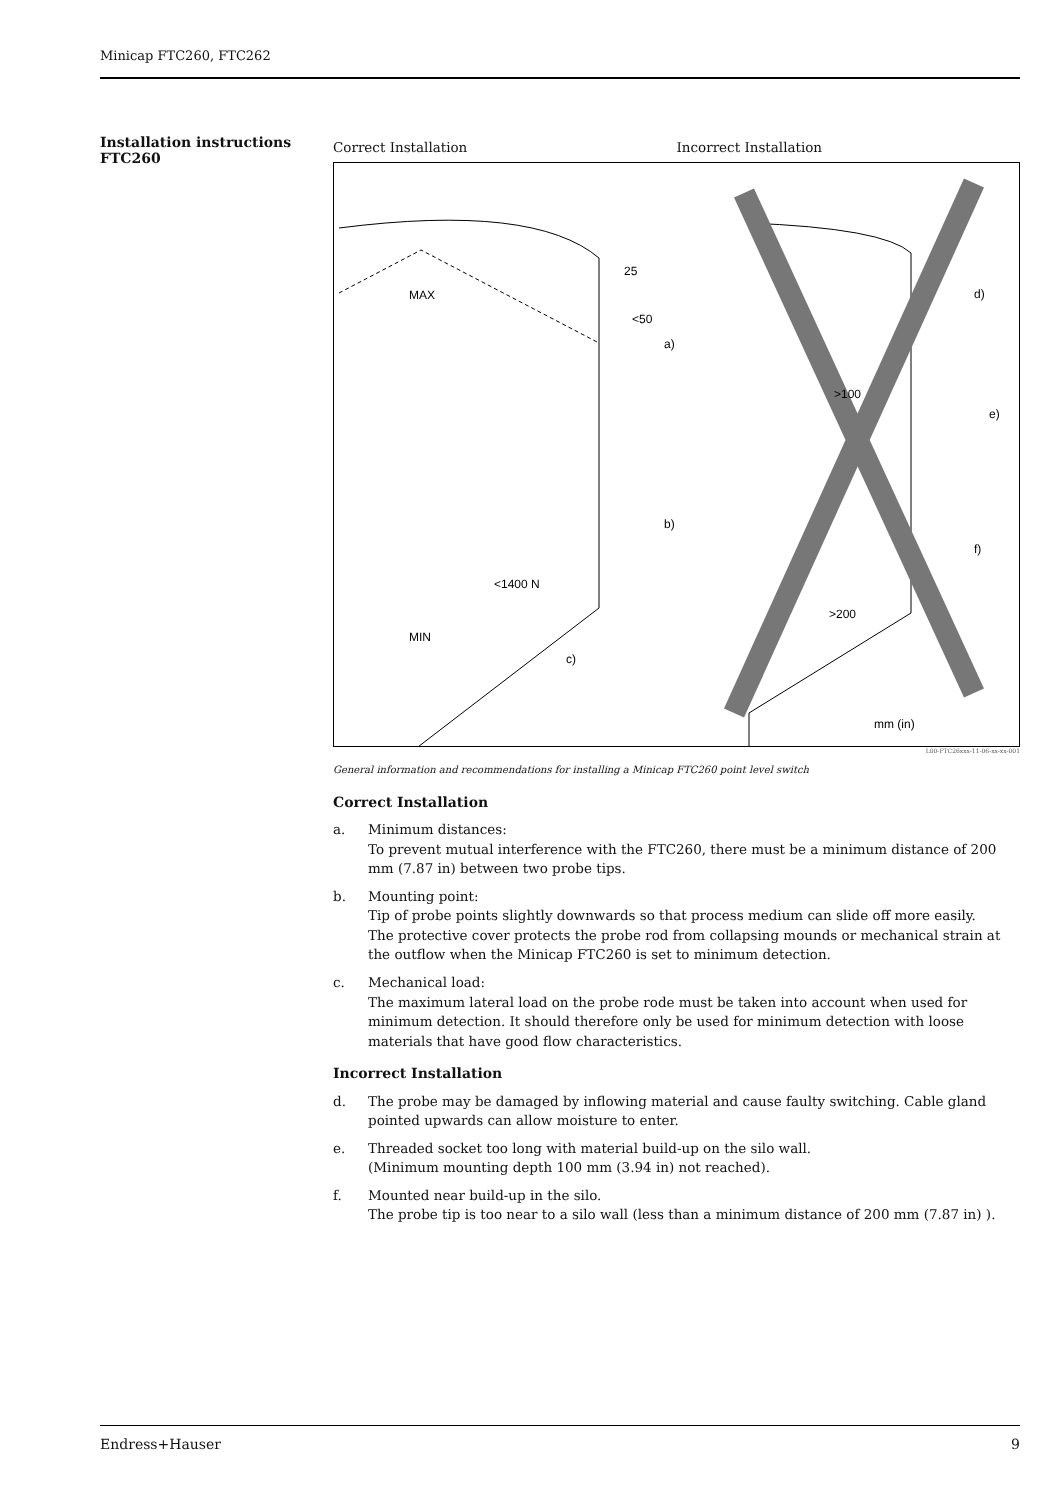Minicap FTC260, FTC262
Installation instructions
FTC260
Correct Installation Incorrect Installation
MAX
MIN
a)
b)
c)
<50
25
<1400 N
d)
e)
f)
>100
>200
mm (in)
L00-FTC26xxx-11-06-xx-xx-001
General information and recommendations for installing a Minicap FTC260 point level switch
Correct Installation
a. Minimum distances:
To prevent mutual interference with the FTC260, there must be a minimum distance of 200 mm (7.87 in) between two probe tips.
b. Mounting point:
Tip of probe points slightly downwards so that process medium can slide off more easily.
The protective cover protects the probe rod from collapsing mounds or mechanical strain at the outflow when the Minicap FTC260 is set to minimum detection.
c. Mechanical load:
The maximum lateral load on the probe rode must be taken into account when used for minimum detection. It should therefore only be used for minimum detection with loose materials that have good flow characteristics.
Incorrect Installation
d. The probe may be damaged by inflowing material and cause faulty switching. Cable gland pointed upwards can allow moisture to enter.
e. Threaded socket too long with material build-up on the silo wall.
(Minimum mounting depth 100 mm (3.94 in) not reached).
f. Mounted near build-up in the silo.
The probe tip is too near to a silo wall (less than a minimum distance of 200 mm (7.87 in) ).
Endress+Hauser 9